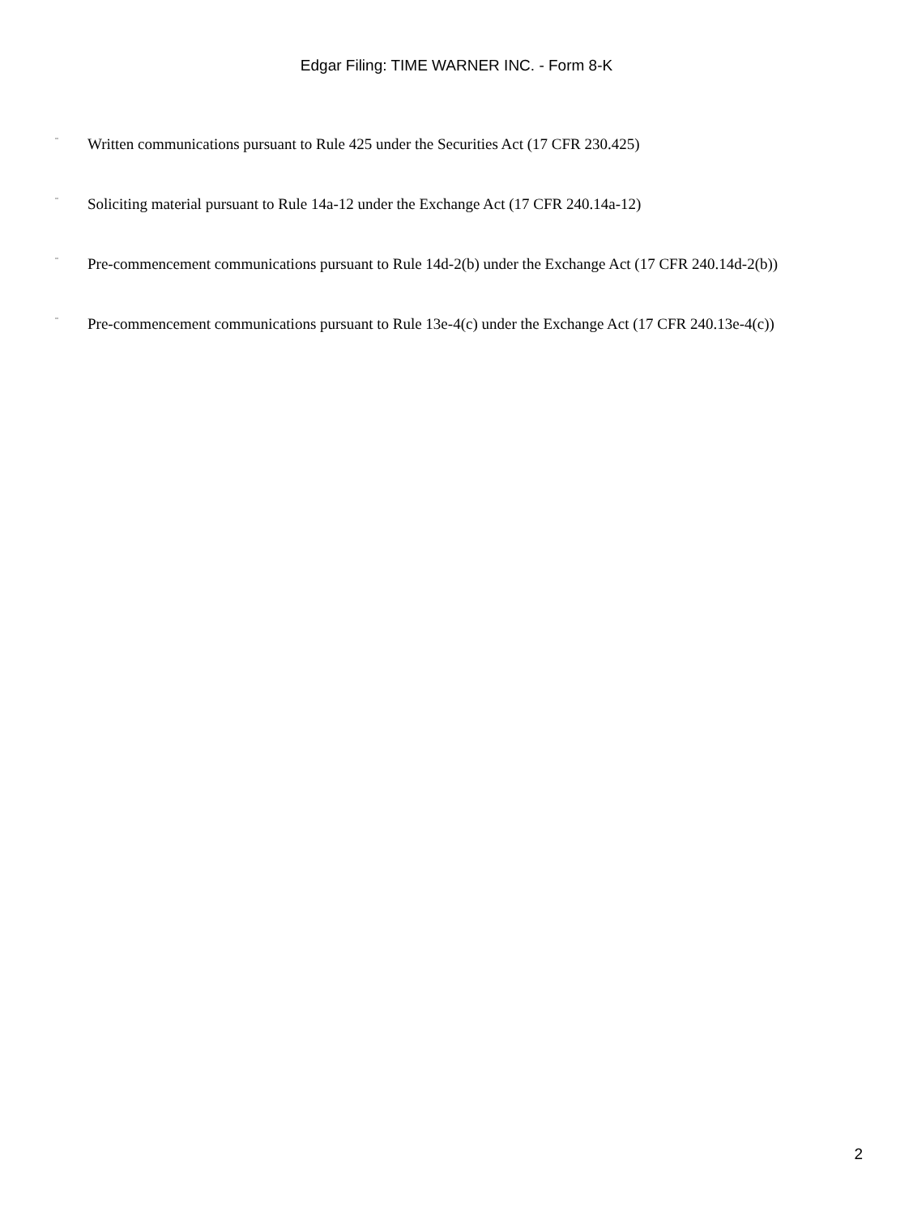Edgar Filing: TIME WARNER INC. - Form 8-K
¨ Written communications pursuant to Rule 425 under the Securities Act (17 CFR 230.425)
¨ Soliciting material pursuant to Rule 14a-12 under the Exchange Act (17 CFR 240.14a-12)
¨ Pre-commencement communications pursuant to Rule 14d-2(b) under the Exchange Act (17 CFR 240.14d-2(b))
¨ Pre-commencement communications pursuant to Rule 13e-4(c) under the Exchange Act (17 CFR 240.13e-4(c))
2